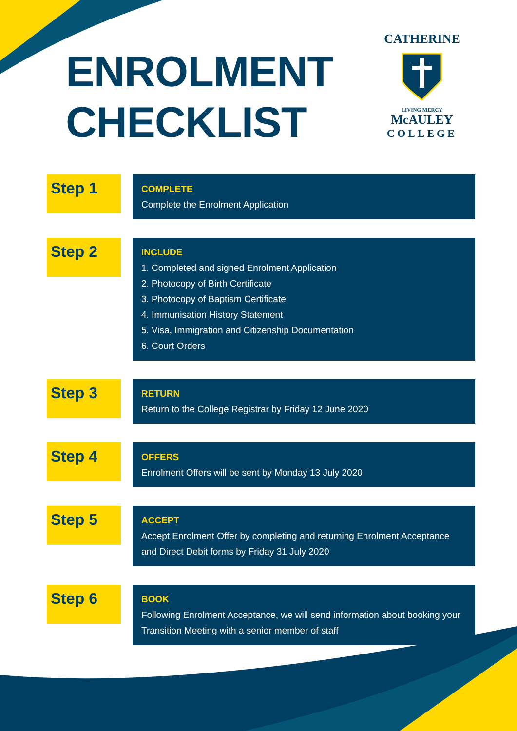ENROLMENT
CHECKLIST
CATHERINE
LIVING MERCY
McAULEY
COLLEGE
Step 1
COMPLETE
Complete the Enrolment Application
Step 2
INCLUDE
1. Completed and signed Enrolment Application
2. Photocopy of Birth Certificate
3. Photocopy of Baptism Certificate
4. Immunisation History Statement
5. Visa, Immigration and Citizenship Documentation
6. Court Orders
Step 3
RETURN
Return to the College Registrar by Friday 12 June 2020
Step 4
OFFERS
Enrolment Offers will be sent by Monday 13 July 2020
Step 5
ACCEPT
Accept Enrolment Offer by completing and returning Enrolment Acceptance and Direct Debit forms by Friday 31 July 2020
Step 6
BOOK
Following Enrolment Acceptance, we will send information about booking your Transition Meeting with a senior member of staff